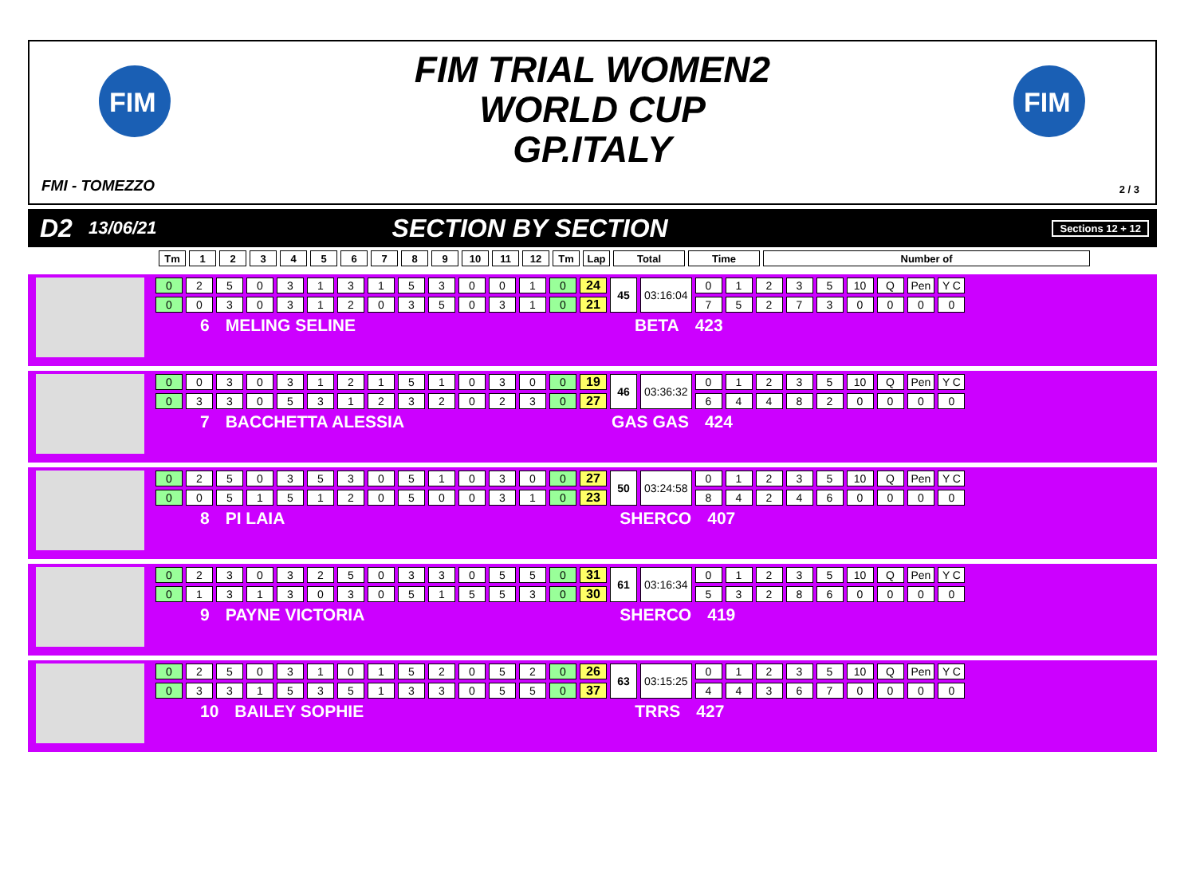FIM
FIM
FIM TRIAL WOMEN2
WORLD CUP
GP.ITALY
FMI - TOMEZZO 2 / 3
D2 13/06/21 SECTION BY SECTION Sections 12 + 12
| Tm | 1 | 2 | 3 | 4 | 5 | 6 | 7 | 8 | 9 | 10 | 11 | 12 | Tm | Lap | Total | Time | Number of |
| --- | --- | --- | --- | --- | --- | --- | --- | --- | --- | --- | --- | --- | --- | --- | --- | --- | --- |
| 0 | 2 | 5 | 0 | 3 | 1 | 3 | 1 | 5 | 3 | 0 | 0 | 1 | 0 | 24 | 45 | 03:16:04 | 0 | 1 | 2 | 3 | 5 | 10 | Q | Pen | Y C |
| 0 | 0 | 3 | 0 | 3 | 1 | 2 | 0 | 3 | 5 | 0 | 3 | 1 | 0 | 21 | | | 7 | 5 | 2 | 7 | 3 | 0 | 0 | 0 | 0 |
6 MELING SELINE BETA 423
| 0 | 0 | 3 | 0 | 3 | 1 | 2 | 1 | 5 | 1 | 0 | 3 | 0 | 0 | 19 | 46 | 03:36:32 | 0 | 1 | 2 | 3 | 5 | 10 | Q | Pen | Y C |
| 0 | 3 | 3 | 0 | 5 | 3 | 1 | 2 | 3 | 2 | 0 | 2 | 3 | 0 | 27 | | | 6 | 4 | 4 | 8 | 2 | 0 | 0 | 0 | 0 |
7 BACCHETTA ALESSIA GAS GAS 424
| 0 | 2 | 5 | 0 | 3 | 5 | 3 | 0 | 5 | 1 | 0 | 3 | 0 | 0 | 27 | 50 | 03:24:58 | 0 | 1 | 2 | 3 | 5 | 10 | Q | Pen | Y C |
| 0 | 0 | 5 | 1 | 5 | 1 | 2 | 0 | 5 | 0 | 0 | 3 | 1 | 0 | 23 | | | 8 | 4 | 2 | 4 | 6 | 0 | 0 | 0 | 0 |
8 PI LAIA SHERCO 407
| 0 | 2 | 3 | 0 | 3 | 2 | 5 | 0 | 3 | 3 | 0 | 5 | 5 | 0 | 31 | 61 | 03:16:34 | 0 | 1 | 2 | 3 | 5 | 10 | Q | Pen | Y C |
| 0 | 1 | 3 | 1 | 3 | 0 | 3 | 0 | 5 | 1 | 5 | 5 | 3 | 0 | 30 | | | 5 | 3 | 2 | 8 | 6 | 0 | 0 | 0 | 0 |
9 PAYNE VICTORIA SHERCO 419
| 0 | 2 | 5 | 0 | 3 | 1 | 0 | 1 | 5 | 2 | 0 | 5 | 2 | 0 | 26 | 63 | 03:15:25 | 0 | 1 | 2 | 3 | 5 | 10 | Q | Pen | Y C |
| 0 | 3 | 3 | 1 | 5 | 3 | 5 | 1 | 3 | 3 | 0 | 5 | 5 | 0 | 37 | | | 4 | 4 | 3 | 6 | 7 | 0 | 0 | 0 | 0 |
10 BAILEY SOPHIE TRRS 427